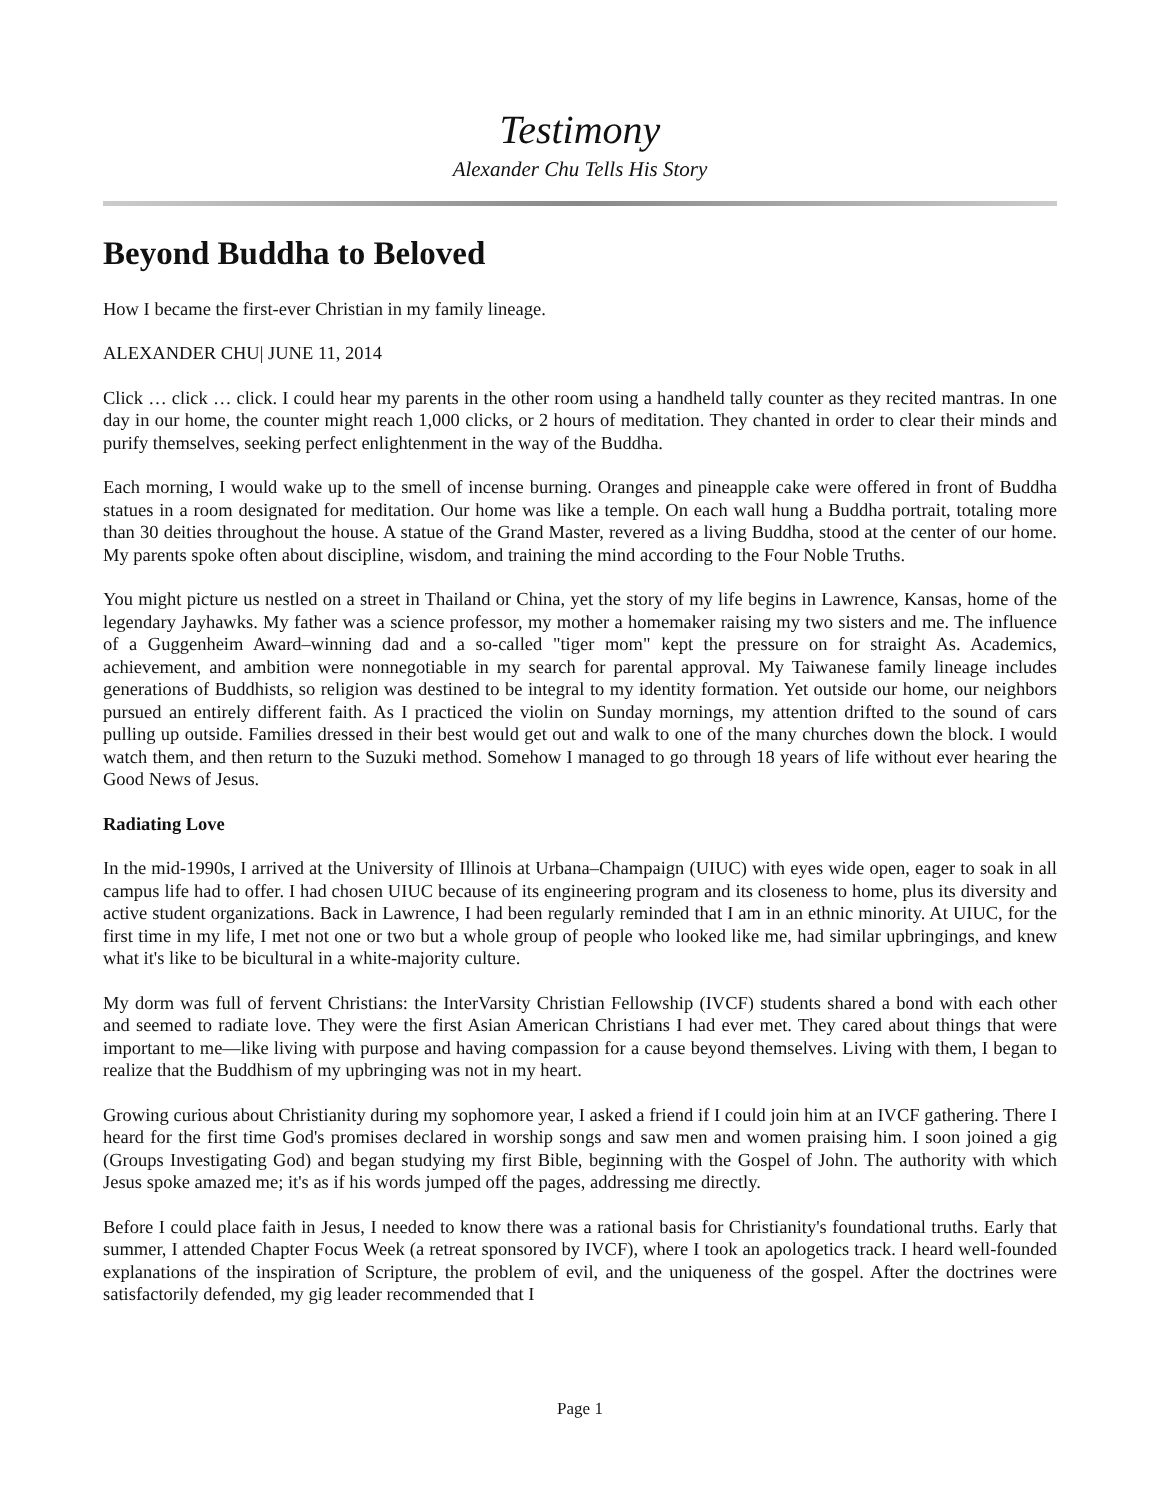Testimony
Alexander Chu Tells His Story
Beyond Buddha to Beloved
How I became the first-ever Christian in my family lineage.
ALEXANDER CHU| JUNE 11, 2014
Click … click … click. I could hear my parents in the other room using a handheld tally counter as they recited mantras. In one day in our home, the counter might reach 1,000 clicks, or 2 hours of meditation. They chanted in order to clear their minds and purify themselves, seeking perfect enlightenment in the way of the Buddha.
Each morning, I would wake up to the smell of incense burning. Oranges and pineapple cake were offered in front of Buddha statues in a room designated for meditation. Our home was like a temple. On each wall hung a Buddha portrait, totaling more than 30 deities throughout the house. A statue of the Grand Master, revered as a living Buddha, stood at the center of our home. My parents spoke often about discipline, wisdom, and training the mind according to the Four Noble Truths.
You might picture us nestled on a street in Thailand or China, yet the story of my life begins in Lawrence, Kansas, home of the legendary Jayhawks. My father was a science professor, my mother a homemaker raising my two sisters and me. The influence of a Guggenheim Award–winning dad and a so-called "tiger mom" kept the pressure on for straight As. Academics, achievement, and ambition were nonnegotiable in my search for parental approval. My Taiwanese family lineage includes generations of Buddhists, so religion was destined to be integral to my identity formation. Yet outside our home, our neighbors pursued an entirely different faith. As I practiced the violin on Sunday mornings, my attention drifted to the sound of cars pulling up outside. Families dressed in their best would get out and walk to one of the many churches down the block. I would watch them, and then return to the Suzuki method. Somehow I managed to go through 18 years of life without ever hearing the Good News of Jesus.
Radiating Love
In the mid-1990s, I arrived at the University of Illinois at Urbana–Champaign (UIUC) with eyes wide open, eager to soak in all campus life had to offer. I had chosen UIUC because of its engineering program and its closeness to home, plus its diversity and active student organizations. Back in Lawrence, I had been regularly reminded that I am in an ethnic minority. At UIUC, for the first time in my life, I met not one or two but a whole group of people who looked like me, had similar upbringings, and knew what it's like to be bicultural in a white-majority culture.
My dorm was full of fervent Christians: the InterVarsity Christian Fellowship (IVCF) students shared a bond with each other and seemed to radiate love. They were the first Asian American Christians I had ever met. They cared about things that were important to me—like living with purpose and having compassion for a cause beyond themselves. Living with them, I began to realize that the Buddhism of my upbringing was not in my heart.
Growing curious about Christianity during my sophomore year, I asked a friend if I could join him at an IVCF gathering. There I heard for the first time God's promises declared in worship songs and saw men and women praising him. I soon joined a gig (Groups Investigating God) and began studying my first Bible, beginning with the Gospel of John. The authority with which Jesus spoke amazed me; it's as if his words jumped off the pages, addressing me directly.
Before I could place faith in Jesus, I needed to know there was a rational basis for Christianity's foundational truths. Early that summer, I attended Chapter Focus Week (a retreat sponsored by IVCF), where I took an apologetics track. I heard well-founded explanations of the inspiration of Scripture, the problem of evil, and the uniqueness of the gospel. After the doctrines were satisfactorily defended, my gig leader recommended that I
Page 1